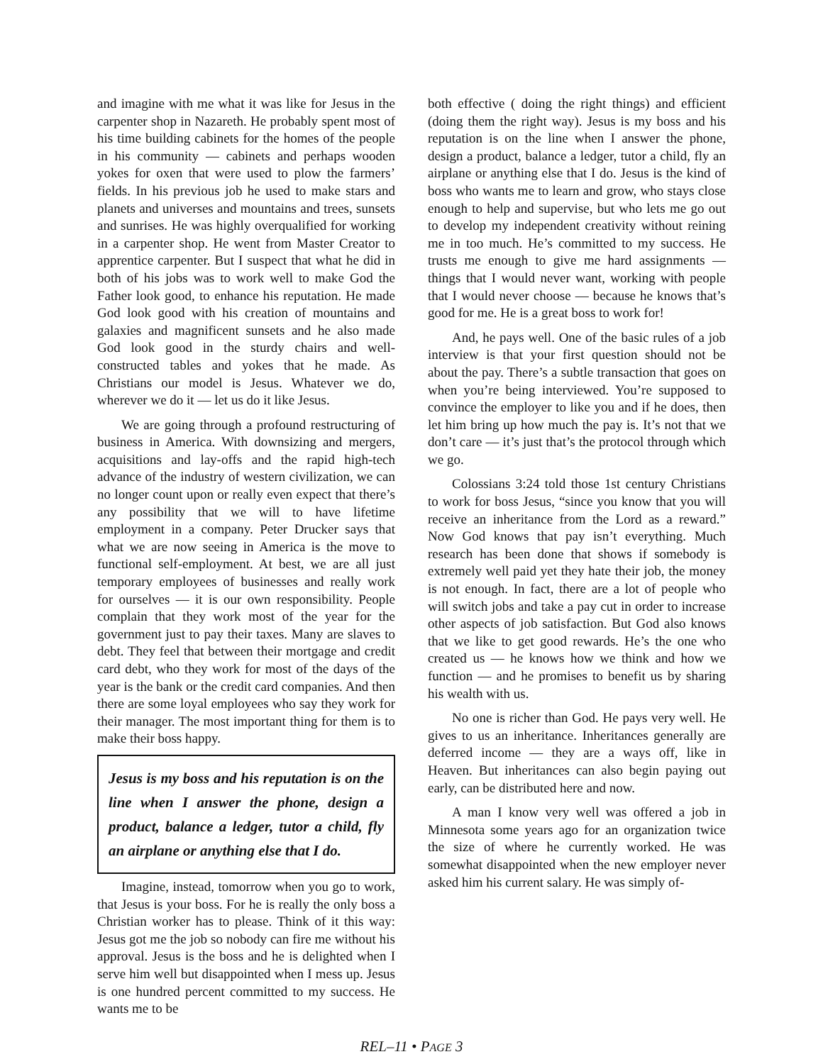and imagine with me what it was like for Jesus in the carpenter shop in Nazareth. He probably spent most of his time building cabinets for the homes of the people in his community — cabinets and perhaps wooden yokes for oxen that were used to plow the farmers’ fields. In his previous job he used to make stars and planets and universes and mountains and trees, sunsets and sunrises. He was highly overqualified for working in a carpenter shop. He went from Master Creator to apprentice carpenter. But I suspect that what he did in both of his jobs was to work well to make God the Father look good, to enhance his reputation. He made God look good with his creation of mountains and galaxies and magnificent sunsets and he also made God look good in the sturdy chairs and well-constructed tables and yokes that he made. As Christians our model is Jesus. Whatever we do, wherever we do it — let us do it like Jesus.
We are going through a profound restructuring of business in America. With downsizing and mergers, acquisitions and lay-offs and the rapid high-tech advance of the industry of western civilization, we can no longer count upon or really even expect that there’s any possibility that we will to have lifetime employment in a company. Peter Drucker says that what we are now seeing in America is the move to functional self-employment. At best, we are all just temporary employees of businesses and really work for ourselves — it is our own responsibility. People complain that they work most of the year for the government just to pay their taxes. Many are slaves to debt. They feel that between their mortgage and credit card debt, who they work for most of the days of the year is the bank or the credit card companies. And then there are some loyal employees who say they work for their manager. The most important thing for them is to make their boss happy.
Jesus is my boss and his reputation is on the line when I answer the phone, design a product, balance a ledger, tutor a child, fly an airplane or anything else that I do.
Imagine, instead, tomorrow when you go to work, that Jesus is your boss. For he is really the only boss a Christian worker has to please. Think of it this way: Jesus got me the job so nobody can fire me without his approval. Jesus is the boss and he is delighted when I serve him well but disappointed when I mess up. Jesus is one hundred percent committed to my success. He wants me to be
both effective ( doing the right things) and efficient (doing them the right way). Jesus is my boss and his reputation is on the line when I answer the phone, design a product, balance a ledger, tutor a child, fly an airplane or anything else that I do. Jesus is the kind of boss who wants me to learn and grow, who stays close enough to help and supervise, but who lets me go out to develop my independent creativity without reining me in too much. He’s committed to my success. He trusts me enough to give me hard assignments — things that I would never want, working with people that I would never choose — because he knows that’s good for me. He is a great boss to work for!
And, he pays well. One of the basic rules of a job interview is that your first question should not be about the pay. There’s a subtle transaction that goes on when you’re being interviewed. You’re supposed to convince the employer to like you and if he does, then let him bring up how much the pay is. It’s not that we don’t care — it’s just that’s the protocol through which we go.
Colossians 3:24 told those 1st century Christians to work for boss Jesus, “since you know that you will receive an inheritance from the Lord as a reward.” Now God knows that pay isn’t everything. Much research has been done that shows if somebody is extremely well paid yet they hate their job, the money is not enough. In fact, there are a lot of people who will switch jobs and take a pay cut in order to increase other aspects of job satisfaction. But God also knows that we like to get good rewards. He’s the one who created us — he knows how we think and how we function — and he promises to benefit us by sharing his wealth with us.
No one is richer than God. He pays very well. He gives to us an inheritance. Inheritances generally are deferred income — they are a ways off, like in Heaven. But inheritances can also begin paying out early, can be distributed here and now.
A man I know very well was offered a job in Minnesota some years ago for an organization twice the size of where he currently worked. He was somewhat disappointed when the new employer never asked him his current salary. He was simply of-
REL–11 • PAGE 3